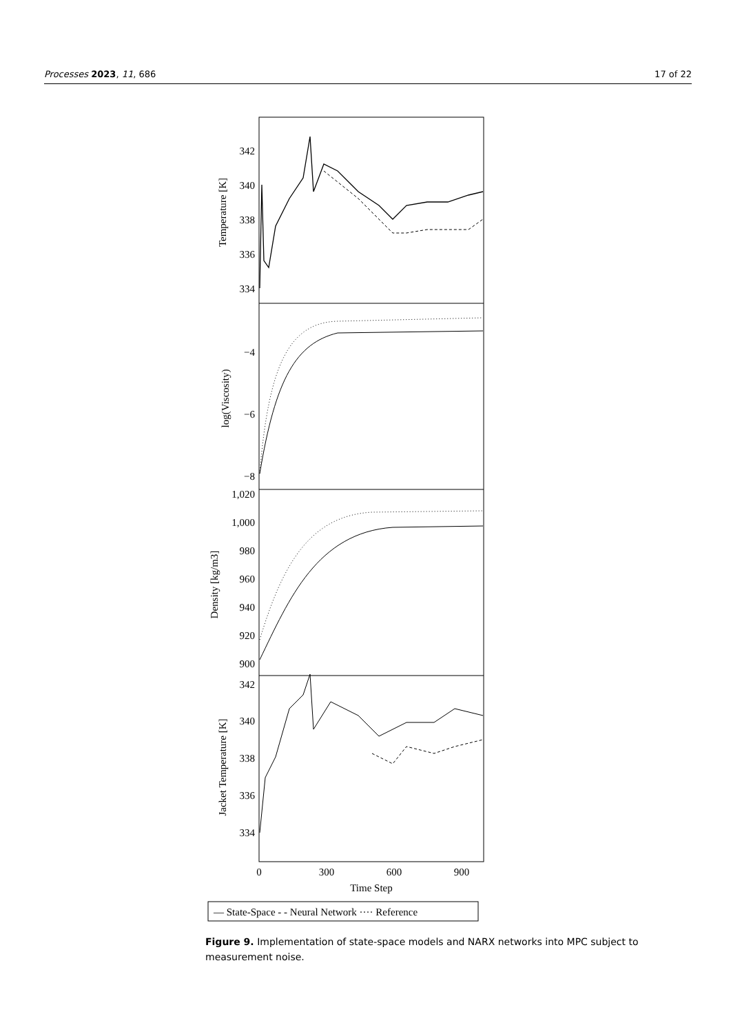Processes 2023, 11, 686 17 of 22
342
340
338
336
334
−4
−6
−8
1,020
1,000
980
960
940
920
900
342
340
338
336
334
Temperature [K]
log(Viscosity)
Density [kg/m3]
Jacket Temperature [K]
0
300
600
900
Time Step
— State-Space - - Neural Network ···· Reference
Figure 9. Implementation of state-space models and NARX networks into MPC subject to measurement noise.